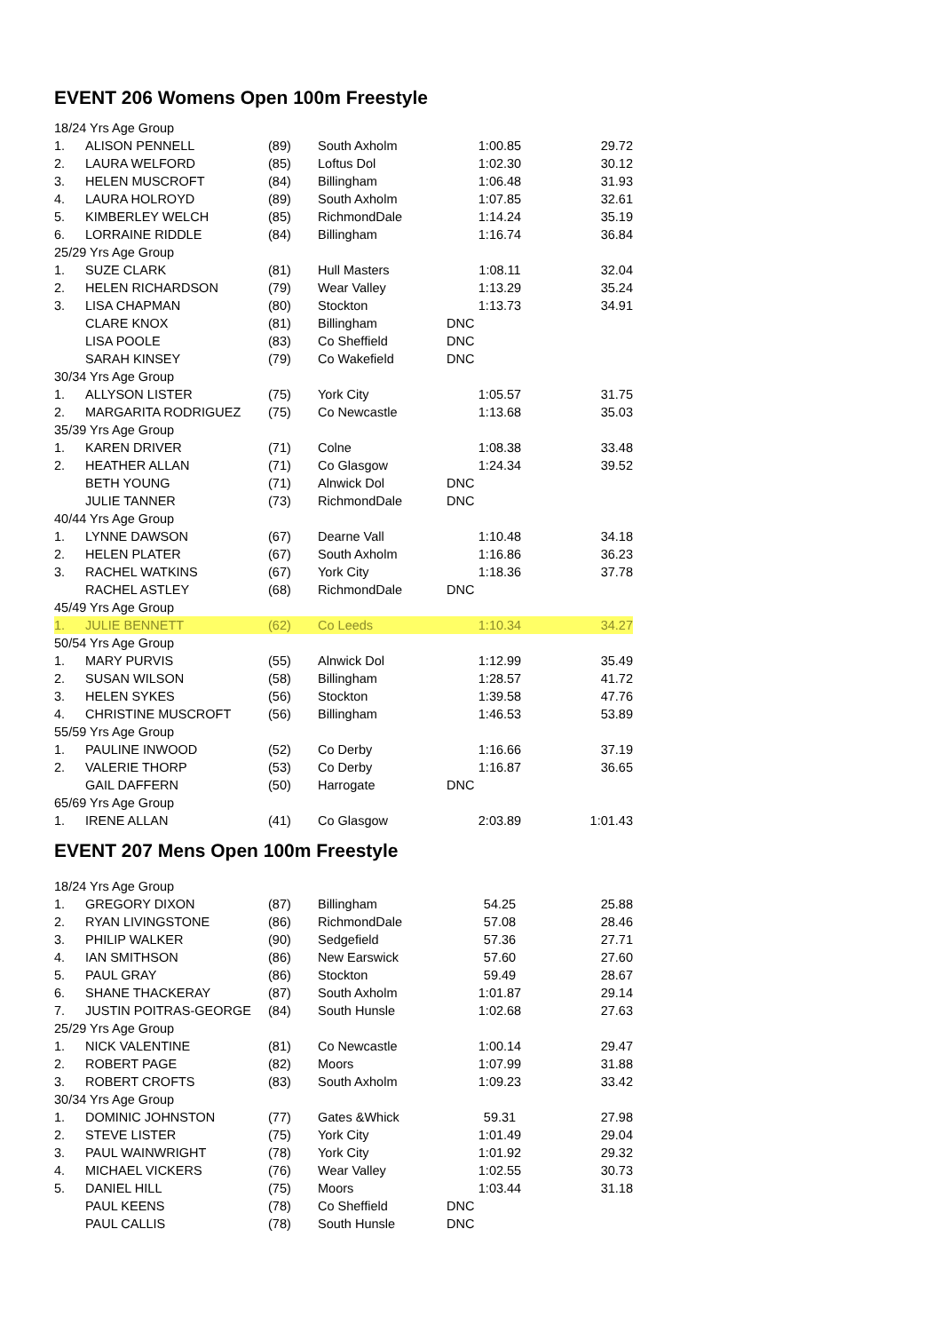EVENT 206 Womens Open 100m Freestyle
| 18/24 Yrs Age Group | | | | | |
| 1. | ALISON PENNELL | (89) | South Axholm | 1:00.85 | 29.72 |
| 2. | LAURA WELFORD | (85) | Loftus Dol | 1:02.30 | 30.12 |
| 3. | HELEN MUSCROFT | (84) | Billingham | 1:06.48 | 31.93 |
| 4. | LAURA HOLROYD | (89) | South Axholm | 1:07.85 | 32.61 |
| 5. | KIMBERLEY WELCH | (85) | RichmondDale | 1:14.24 | 35.19 |
| 6. | LORRAINE RIDDLE | (84) | Billingham | 1:16.74 | 36.84 |
| 25/29 Yrs Age Group | | | | | |
| 1. | SUZE CLARK | (81) | Hull Masters | 1:08.11 | 32.04 |
| 2. | HELEN RICHARDSON | (79) | Wear Valley | 1:13.29 | 35.24 |
| 3. | LISA CHAPMAN | (80) | Stockton | 1:13.73 | 34.91 |
| | CLARE KNOX | (81) | Billingham | DNC | |
| | LISA POOLE | (83) | Co Sheffield | DNC | |
| | SARAH KINSEY | (79) | Co Wakefield | DNC | |
| 30/34 Yrs Age Group | | | | | |
| 1. | ALLYSON LISTER | (75) | York City | 1:05.57 | 31.75 |
| 2. | MARGARITA RODRIGUEZ | (75) | Co Newcastle | 1:13.68 | 35.03 |
| 35/39 Yrs Age Group | | | | | |
| 1. | KAREN DRIVER | (71) | Colne | 1:08.38 | 33.48 |
| 2. | HEATHER ALLAN | (71) | Co Glasgow | 1:24.34 | 39.52 |
| | BETH YOUNG | (71) | Alnwick Dol | DNC | |
| | JULIE TANNER | (73) | RichmondDale | DNC | |
| 40/44 Yrs Age Group | | | | | |
| 1. | LYNNE DAWSON | (67) | Dearne Vall | 1:10.48 | 34.18 |
| 2. | HELEN PLATER | (67) | South Axholm | 1:16.86 | 36.23 |
| 3. | RACHEL WATKINS | (67) | York City | 1:18.36 | 37.78 |
| | RACHEL ASTLEY | (68) | RichmondDale | DNC | |
| 45/49 Yrs Age Group | | | | | |
| 1. | JULIE BENNETT | (62) | Co Leeds | 1:10.34 | 34.27 |
| 50/54 Yrs Age Group | | | | | |
| 1. | MARY PURVIS | (55) | Alnwick Dol | 1:12.99 | 35.49 |
| 2. | SUSAN WILSON | (58) | Billingham | 1:28.57 | 41.72 |
| 3. | HELEN SYKES | (56) | Stockton | 1:39.58 | 47.76 |
| 4. | CHRISTINE MUSCROFT | (56) | Billingham | 1:46.53 | 53.89 |
| 55/59 Yrs Age Group | | | | | |
| 1. | PAULINE INWOOD | (52) | Co Derby | 1:16.66 | 37.19 |
| 2. | VALERIE THORP | (53) | Co Derby | 1:16.87 | 36.65 |
| | GAIL DAFFERN | (50) | Harrogate | DNC | |
| 65/69 Yrs Age Group | | | | | |
| 1. | IRENE ALLAN | (41) | Co Glasgow | 2:03.89 | 1:01.43 |
EVENT 207 Mens Open 100m Freestyle
| 18/24 Yrs Age Group | | | | | |
| 1. | GREGORY DIXON | (87) | Billingham | 54.25 | 25.88 |
| 2. | RYAN LIVINGSTONE | (86) | RichmondDale | 57.08 | 28.46 |
| 3. | PHILIP WALKER | (90) | Sedgefield | 57.36 | 27.71 |
| 4. | IAN SMITHSON | (86) | New Earswick | 57.60 | 27.60 |
| 5. | PAUL GRAY | (86) | Stockton | 59.49 | 28.67 |
| 6. | SHANE THACKERAY | (87) | South Axholm | 1:01.87 | 29.14 |
| 7. | JUSTIN POITRAS-GEORGE | (84) | South Hunsle | 1:02.68 | 27.63 |
| 25/29 Yrs Age Group | | | | | |
| 1. | NICK VALENTINE | (81) | Co Newcastle | 1:00.14 | 29.47 |
| 2. | ROBERT PAGE | (82) | Moors | 1:07.99 | 31.88 |
| 3. | ROBERT CROFTS | (83) | South Axholm | 1:09.23 | 33.42 |
| 30/34 Yrs Age Group | | | | | |
| 1. | DOMINIC JOHNSTON | (77) | Gates &Whick | 59.31 | 27.98 |
| 2. | STEVE LISTER | (75) | York City | 1:01.49 | 29.04 |
| 3. | PAUL WAINWRIGHT | (78) | York City | 1:01.92 | 29.32 |
| 4. | MICHAEL VICKERS | (76) | Wear Valley | 1:02.55 | 30.73 |
| 5. | DANIEL HILL | (75) | Moors | 1:03.44 | 31.18 |
| | PAUL KEENS | (78) | Co Sheffield | DNC | |
| | PAUL CALLIS | (78) | South Hunsle | DNC | |